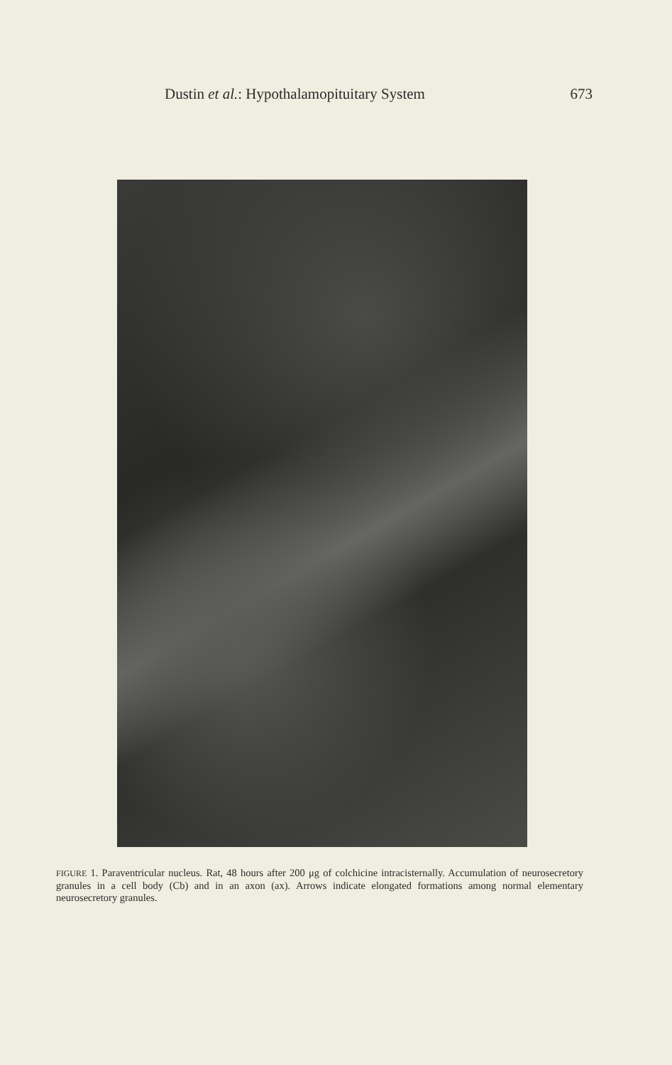Dustin et al.: Hypothalamopituitary System 673
FIGURE 1. Paraventricular nucleus. Rat, 48 hours after 200 μg of colchicine intracisternally. Accumulation of neurosecretory granules in a cell body (Cb) and in an axon (ax). Arrows indicate elongated formations among normal elementary neurosecretory granules.